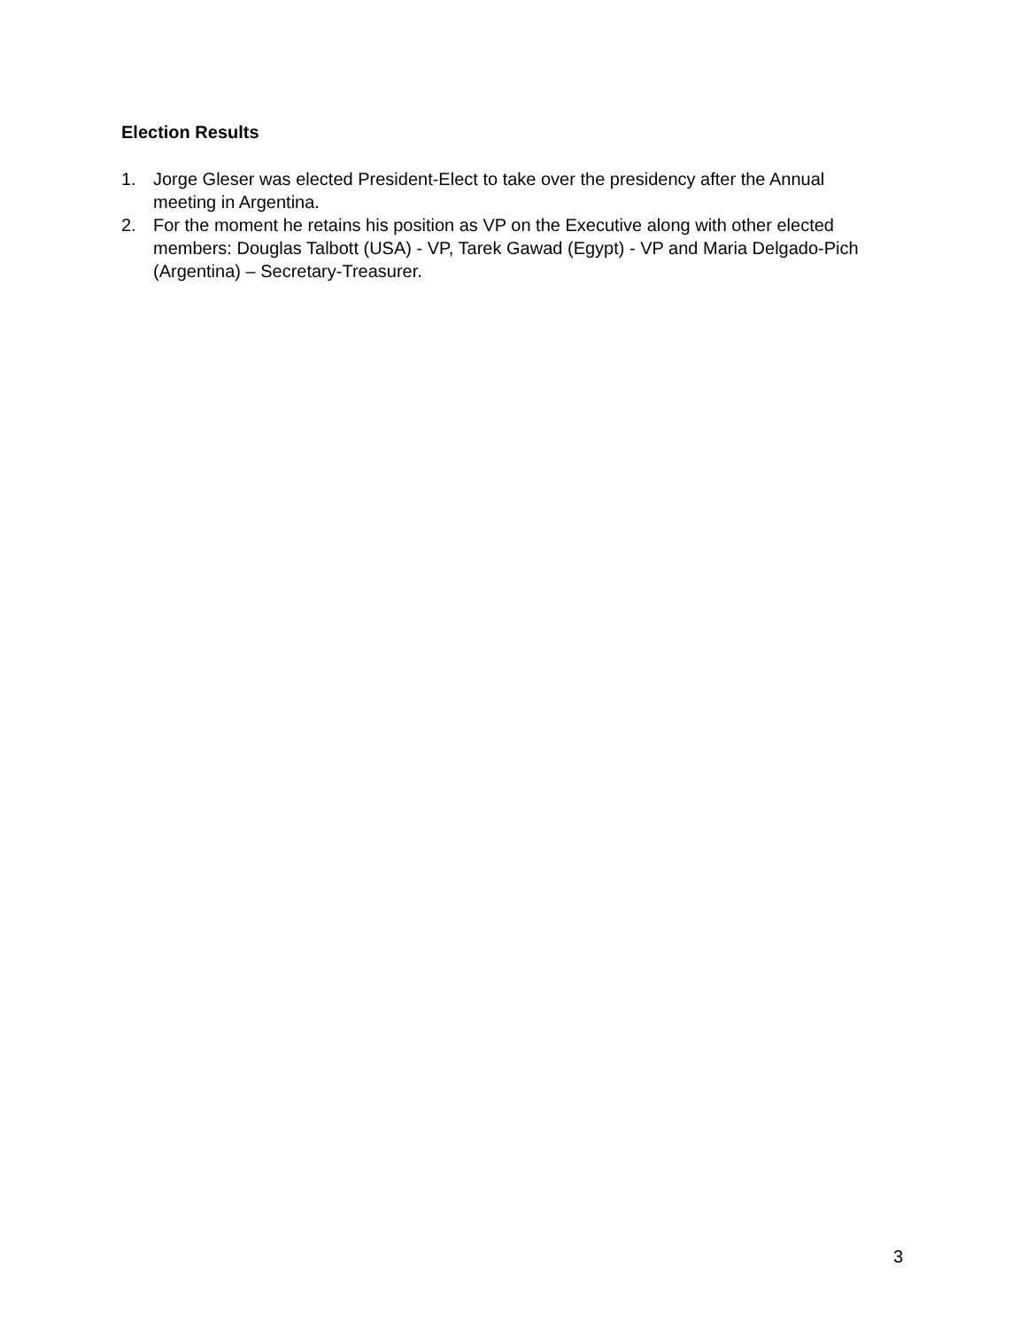Election Results
1. Jorge Gleser was elected President-Elect to take over the presidency after the Annual meeting in Argentina.
2. For the moment he retains his position as VP on the Executive along with other elected members: Douglas Talbott (USA) - VP, Tarek Gawad (Egypt) - VP and Maria Delgado-Pich (Argentina) – Secretary-Treasurer.
3